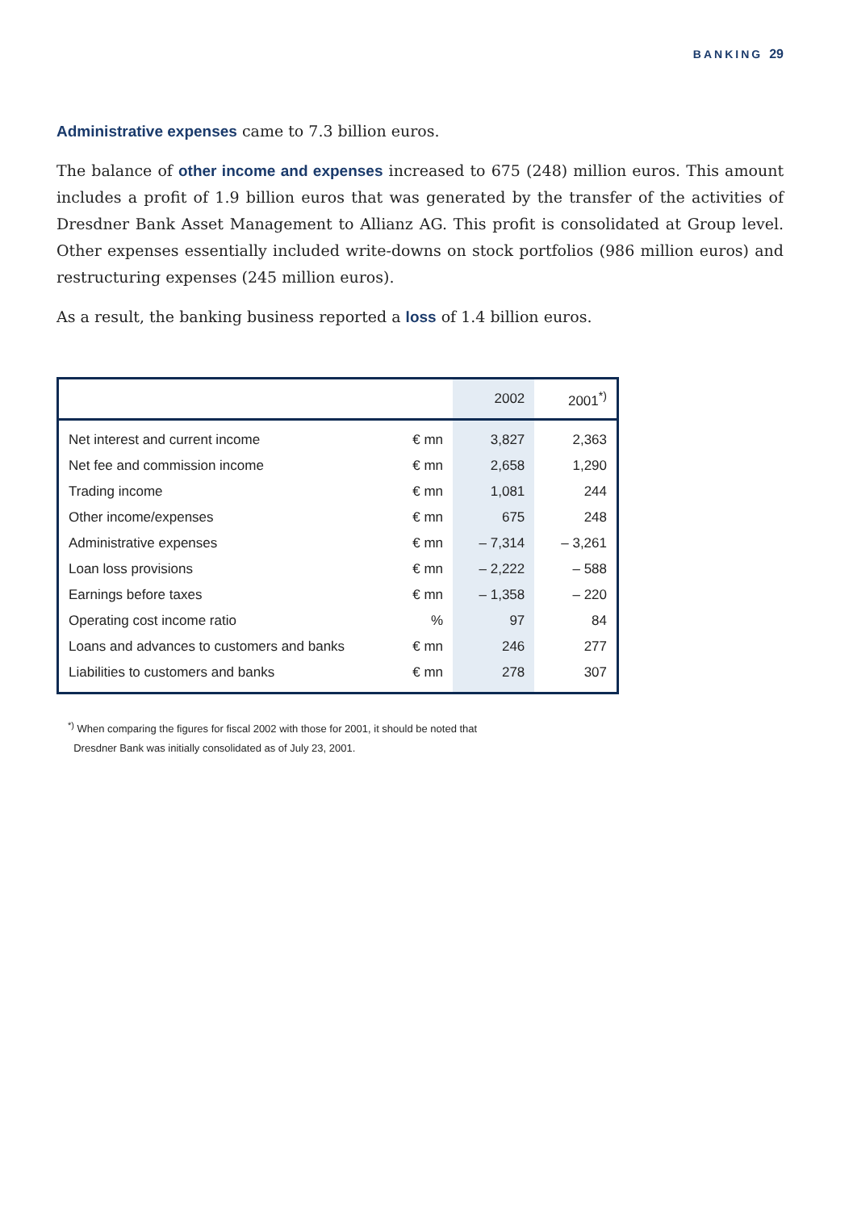BANKING 29
Administrative expenses came to 7.3 billion euros.
The balance of other income and expenses increased to 675 (248) million euros. This amount includes a profit of 1.9 billion euros that was generated by the transfer of the activities of Dresdner Bank Asset Management to Allianz AG. This profit is consolidated at Group level. Other expenses essentially included write-downs on stock portfolios (986 million euros) and restructuring expenses (245 million euros).
As a result, the banking business reported a loss of 1.4 billion euros.
| | | 2002 | 2001<sup>*)</sup> |
| --- | --- | --- | --- |
| Net interest and current income | € mn | 3,827 | 2,363 |
| Net fee and commission income | € mn | 2,658 | 1,290 |
| Trading income | € mn | 1,081 | 244 |
| Other income/expenses | € mn | 675 | 248 |
| Administrative expenses | € mn | – 7,314 | – 3,261 |
| Loan loss provisions | € mn | – 2,222 | – 588 |
| Earnings before taxes | € mn | – 1,358 | – 220 |
| Operating cost income ratio | % | 97 | 84 |
| Loans and advances to customers and banks | € mn | 246 | 277 |
| Liabilities to customers and banks | € mn | 278 | 307 |
<sup>*)</sup> When comparing the figures for fiscal 2002 with those for 2001, it should be noted that
Dresdner Bank was initially consolidated as of July 23, 2001.